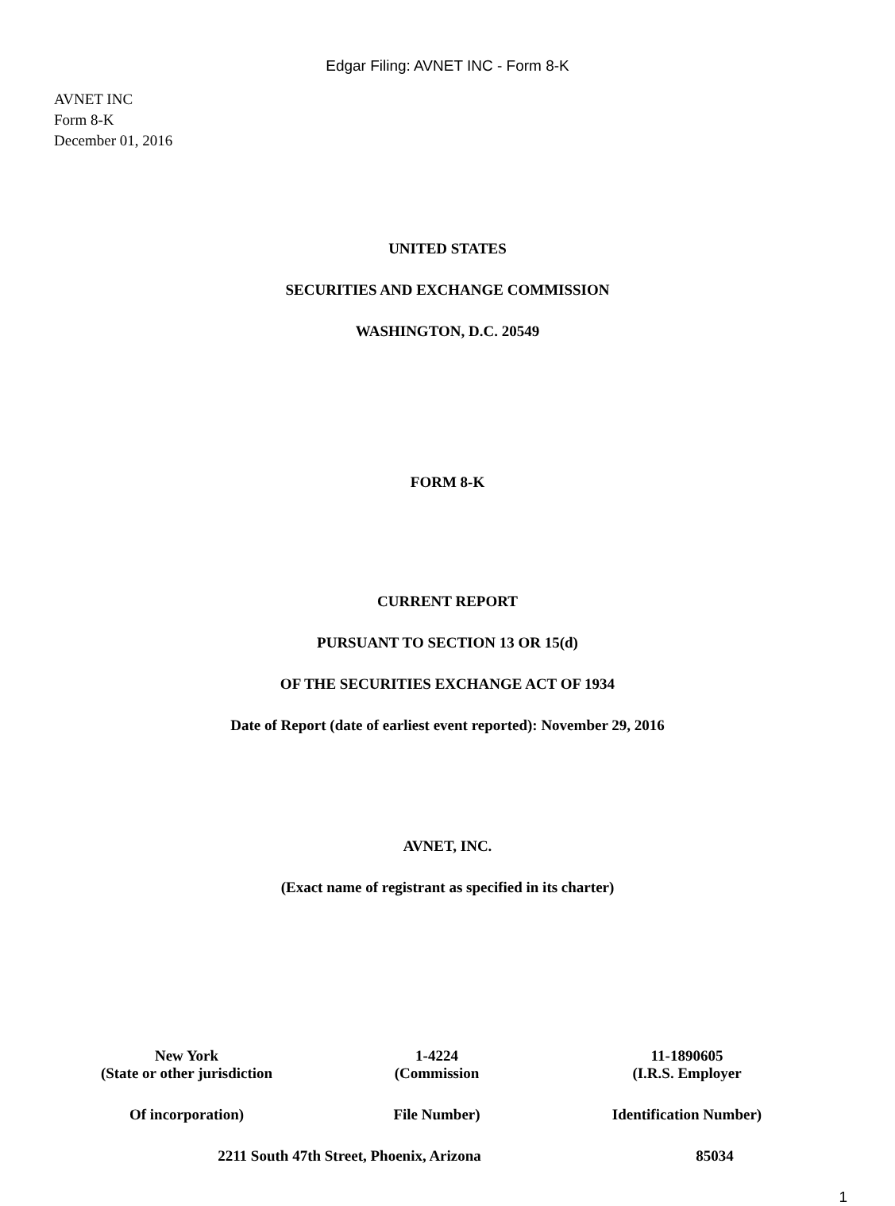Edgar Filing: AVNET INC - Form 8-K
AVNET INC
Form 8-K
December 01, 2016
UNITED STATES
SECURITIES AND EXCHANGE COMMISSION
WASHINGTON, D.C. 20549
FORM 8-K
CURRENT REPORT
PURSUANT TO SECTION 13 OR 15(d)
OF THE SECURITIES EXCHANGE ACT OF 1934
Date of Report (date of earliest event reported): November 29, 2016
AVNET, INC.
(Exact name of registrant as specified in its charter)
| New York (State or other jurisdiction | 1-4224 (Commission | 11-1890605 (I.R.S. Employer |
| Of incorporation) | File Number) | Identification Number) |
| 2211 South 47th Street, Phoenix, Arizona | 85034 |
1